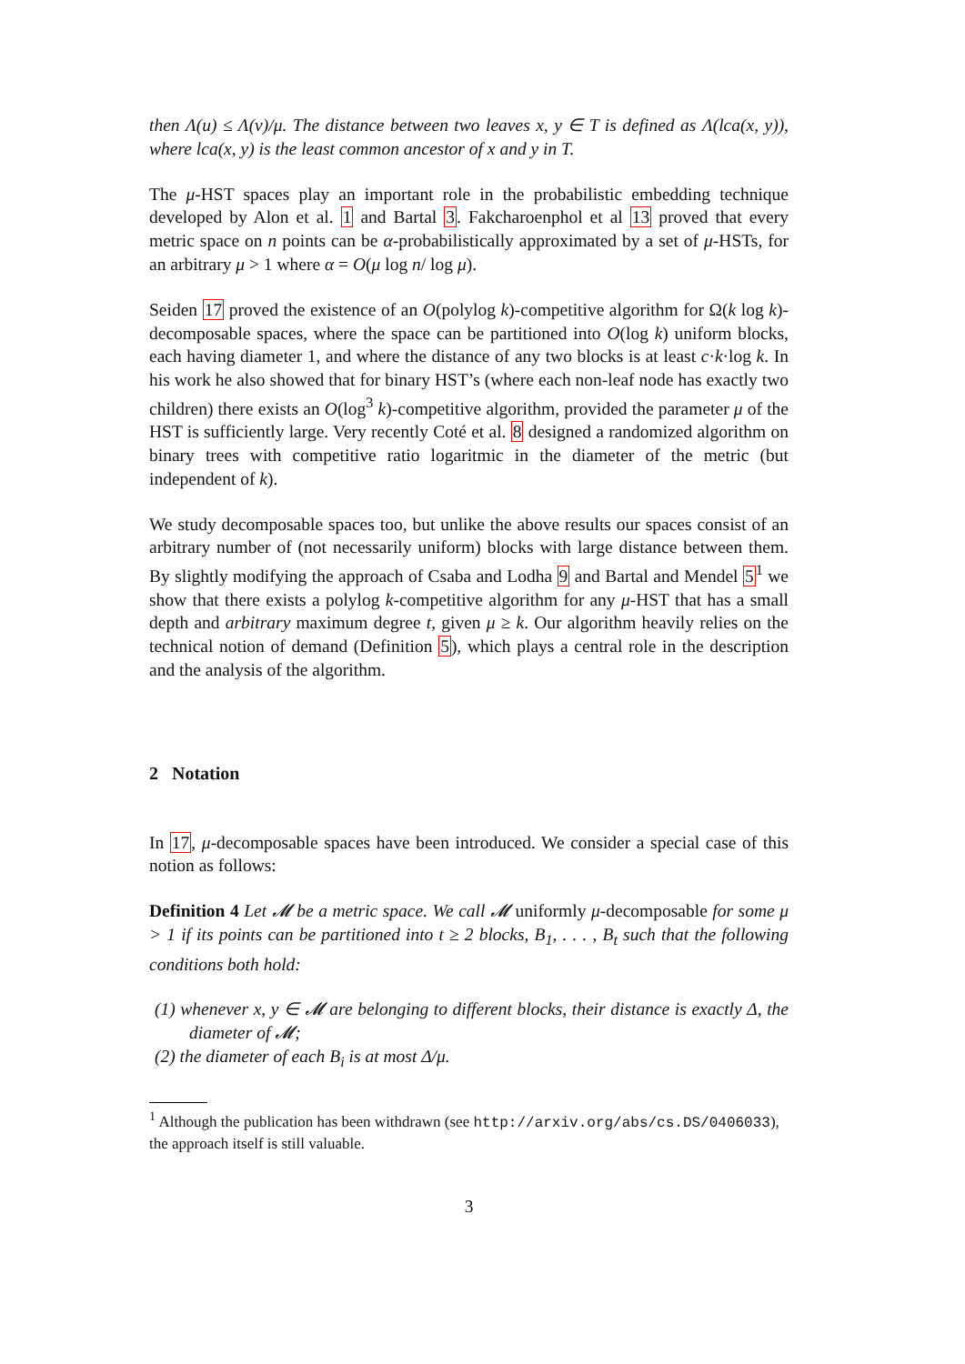then Λ(u) ≤ Λ(v)/μ. The distance between two leaves x, y ∈ T is defined as Λ(lca(x, y)), where lca(x, y) is the least common ancestor of x and y in T.
The μ-HST spaces play an important role in the probabilistic embedding technique developed by Alon et al. 1 and Bartal 3. Fakcharoenphol et al 13 proved that every metric space on n points can be α-probabilistically approximated by a set of μ-HSTs, for an arbitrary μ > 1 where α = O(μ log n/ log μ).
Seiden 17 proved the existence of an O(polylog k)-competitive algorithm for Ω(k log k)-decomposable spaces, where the space can be partitioned into O(log k) uniform blocks, each having diameter 1, and where the distance of any two blocks is at least c·k·log k. In his work he also showed that for binary HST’s (where each non-leaf node has exactly two children) there exists an O(log<sup>3</sup> k)-competitive algorithm, provided the parameter μ of the HST is sufficiently large. Very recently Coté et al. 8 designed a randomized algorithm on binary trees with competitive ratio logaritmic in the diameter of the metric (but independent of k).
We study decomposable spaces too, but unlike the above results our spaces consist of an arbitrary number of (not necessarily uniform) blocks with large distance between them. By slightly modifying the approach of Csaba and Lodha 9 and Bartal and Mendel 5<sup>1</sup> we show that there exists a polylog k-competitive algorithm for any μ-HST that has a small depth and arbitrary maximum degree t, given μ ≥ k. Our algorithm heavily relies on the technical notion of demand (Definition 5), which plays a central role in the description and the analysis of the algorithm.
2 Notation
In 17, μ-decomposable spaces have been introduced. We consider a special case of this notion as follows:
Definition 4 Let 𝓜 be a metric space. We call 𝓜 uniformly μ-decomposable for some μ > 1 if its points can be partitioned into t ≥ 2 blocks, B<sub>1</sub>, . . . , B<sub>t</sub> such that the following conditions both hold:
(1) whenever x, y ∈ 𝓜 are belonging to different blocks, their distance is exactly Δ, the diameter of 𝓜;
(2) the diameter of each B<sub>i</sub> is at most Δ/μ.
<sup>1</sup> Although the publication has been withdrawn (see http://arxiv.org/abs/cs.DS/0406033), the approach itself is still valuable.
3